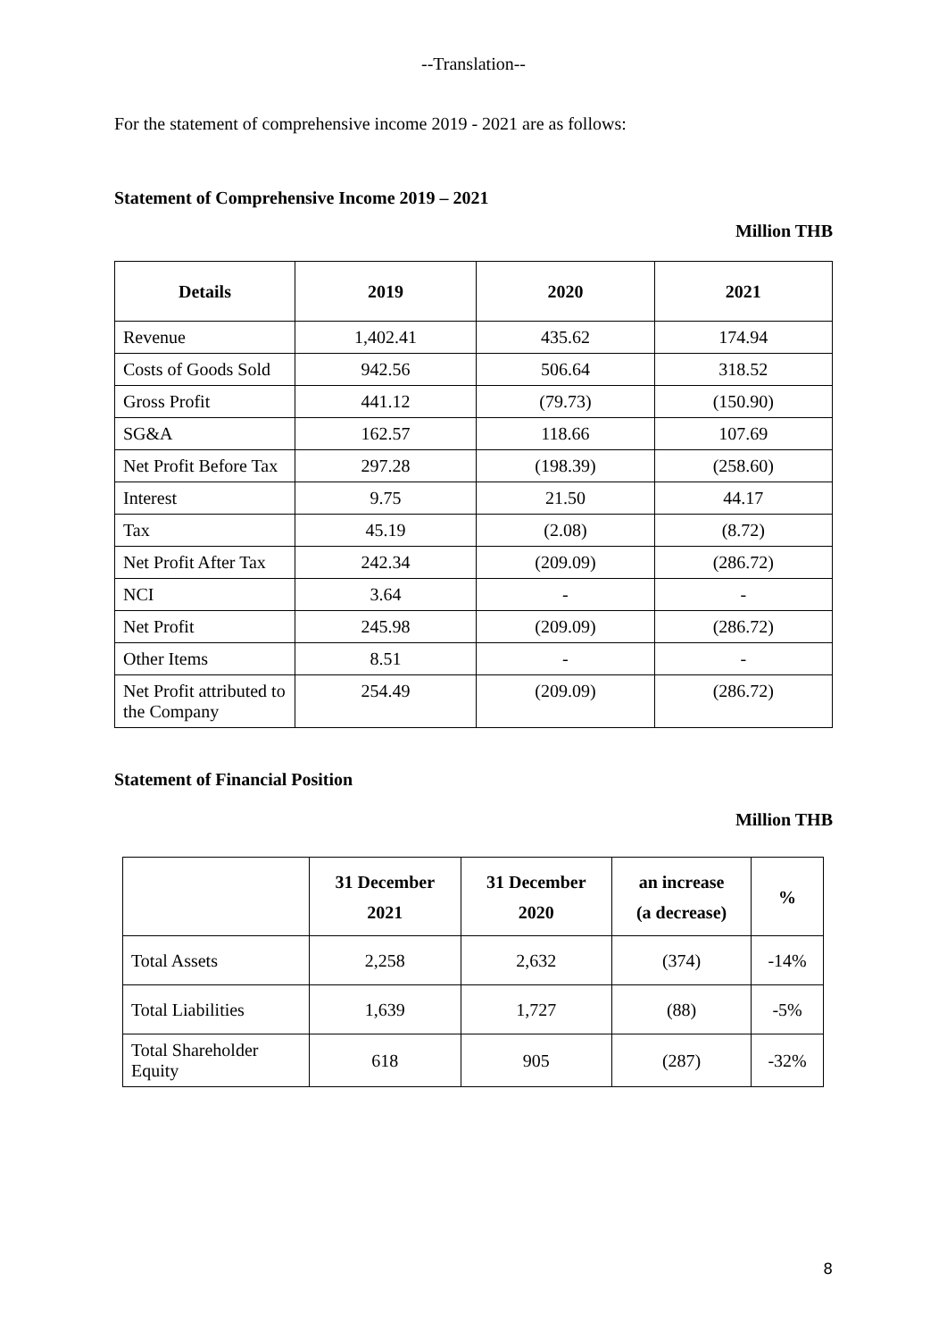--Translation--
For the statement of comprehensive income 2019 - 2021 are as follows:
Statement of Comprehensive Income 2019 – 2021
Million THB
| Details | 2019 | 2020 | 2021 |
| --- | --- | --- | --- |
| Revenue | 1,402.41 | 435.62 | 174.94 |
| Costs of Goods Sold | 942.56 | 506.64 | 318.52 |
| Gross Profit | 441.12 | (79.73) | (150.90) |
| SG&A | 162.57 | 118.66 | 107.69 |
| Net Profit Before Tax | 297.28 | (198.39) | (258.60) |
| Interest | 9.75 | 21.50 | 44.17 |
| Tax | 45.19 | (2.08) | (8.72) |
| Net Profit After Tax | 242.34 | (209.09) | (286.72) |
| NCI | 3.64 | - | - |
| Net Profit | 245.98 | (209.09) | (286.72) |
| Other Items | 8.51 | - | - |
| Net Profit attributed to the Company | 254.49 | (209.09) | (286.72) |
Statement of Financial Position
Million THB
| | 31 December 2021 | 31 December 2020 | an increase (a decrease) | % |
| --- | --- | --- | --- | --- |
| Total Assets | 2,258 | 2,632 | (374) | -14% |
| Total Liabilities | 1,639 | 1,727 | (88) | -5% |
| Total Shareholder Equity | 618 | 905 | (287) | -32% |
8